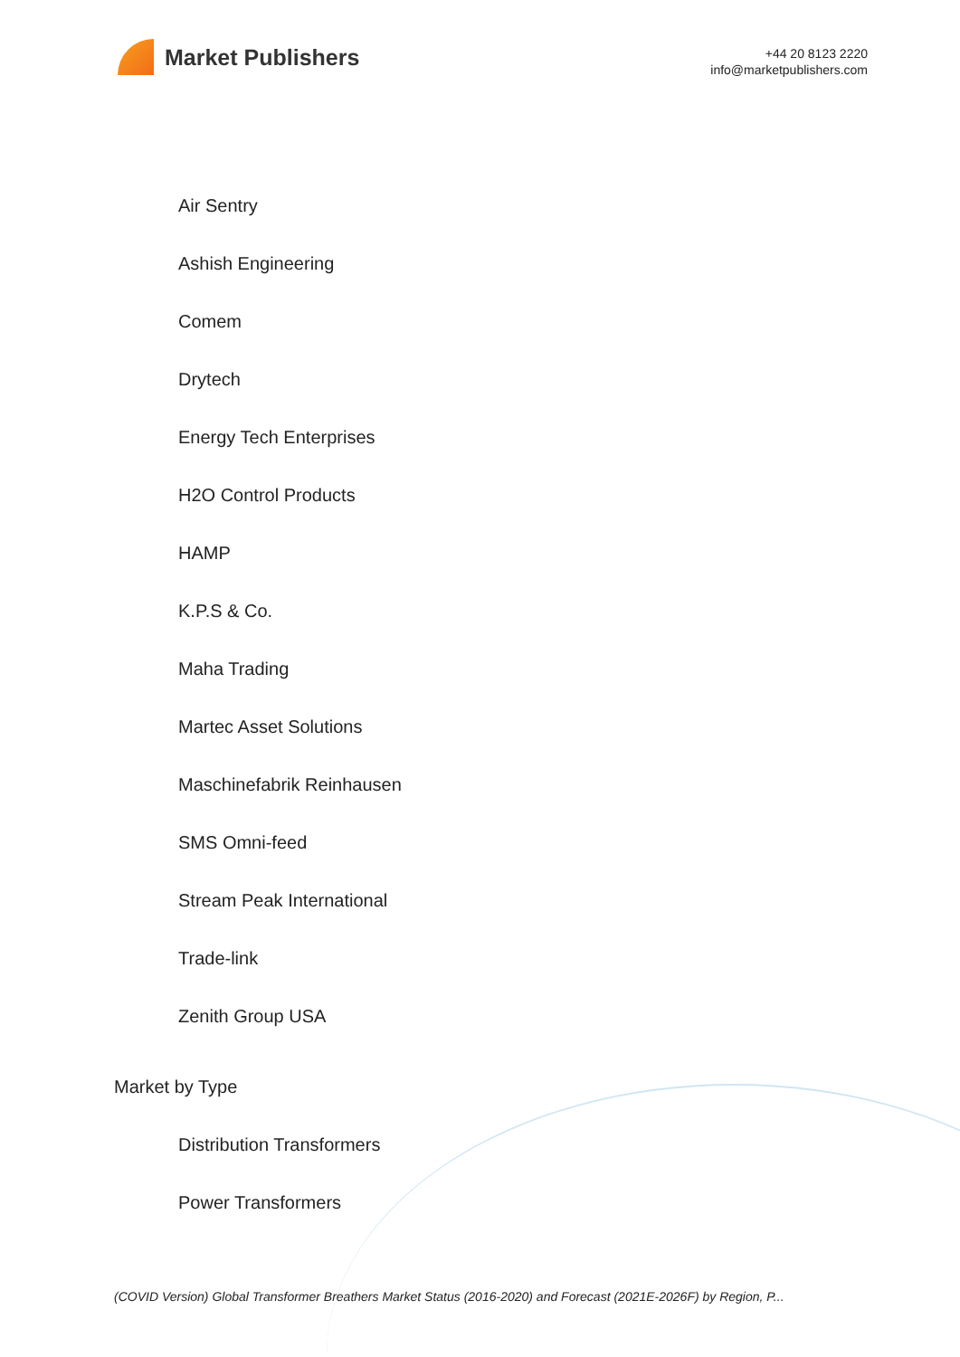Market Publishers
+44 20 8123 2220
info@marketpublishers.com
Air Sentry
Ashish Engineering
Comem
Drytech
Energy Tech Enterprises
H2O Control Products
HAMP
K.P.S & Co.
Maha Trading
Martec Asset Solutions
Maschinefabrik Reinhausen
SMS Omni-feed
Stream Peak International
Trade-link
Zenith Group USA
Market by Type
Distribution Transformers
Power Transformers
(COVID Version) Global Transformer Breathers Market Status (2016-2020) and Forecast (2021E-2026F) by Region, P...